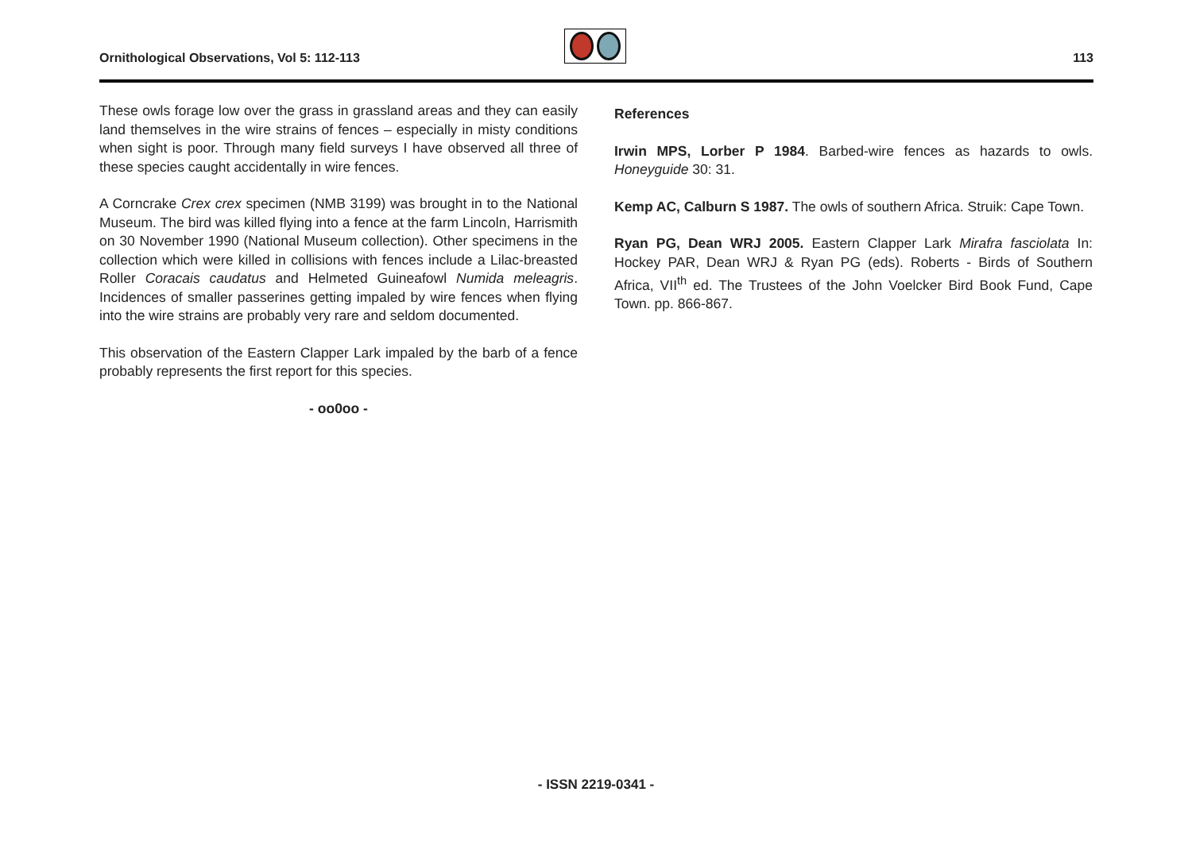Ornithological Observations, Vol 5: 112-113
113
These owls forage low over the grass in grassland areas and they can easily land themselves in the wire strains of fences – especially in misty conditions when sight is poor. Through many field surveys I have observed all three of these species caught accidentally in wire fences.
A Corncrake Crex crex specimen (NMB 3199) was brought in to the National Museum. The bird was killed flying into a fence at the farm Lincoln, Harrismith on 30 November 1990 (National Museum collection). Other specimens in the collection which were killed in collisions with fences include a Lilac-breasted Roller Coracais caudatus and Helmeted Guineafowl Numida meleagris. Incidences of smaller passerines getting impaled by wire fences when flying into the wire strains are probably very rare and seldom documented.
This observation of the Eastern Clapper Lark impaled by the barb of a fence probably represents the first report for this species.
- oo0oo -
References
Irwin MPS, Lorber P 1984. Barbed-wire fences as hazards to owls. Honeyguide 30: 31.
Kemp AC, Calburn S 1987. The owls of southern Africa. Struik: Cape Town.
Ryan PG, Dean WRJ 2005. Eastern Clapper Lark Mirafra fasciolata In: Hockey PAR, Dean WRJ & Ryan PG (eds). Roberts - Birds of Southern Africa, VII<sup>th</sup> ed. The Trustees of the John Voelcker Bird Book Fund, Cape Town. pp. 866-867.
- ISSN 2219-0341 -